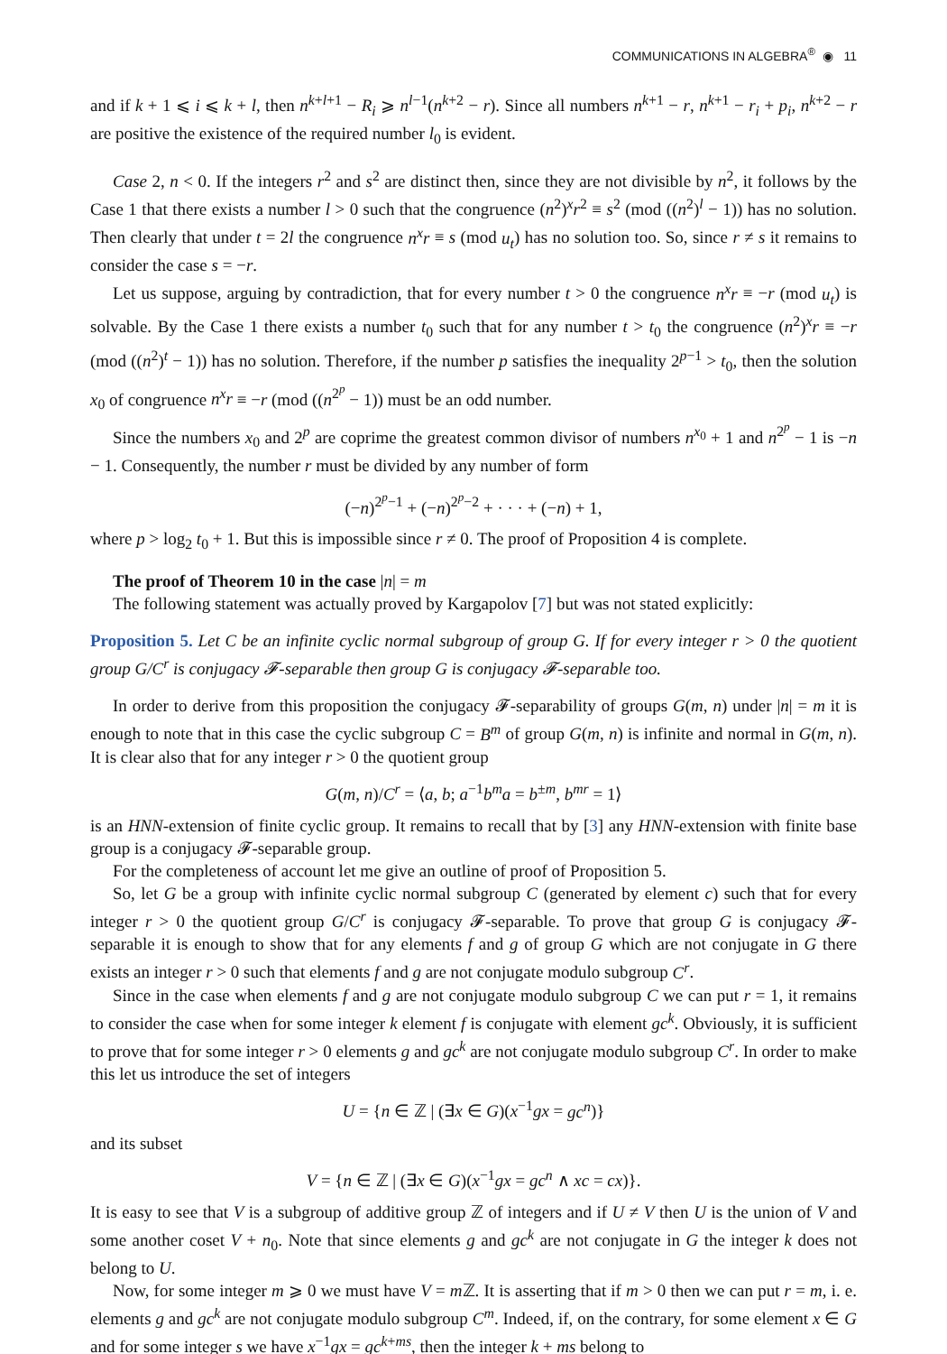COMMUNICATIONS IN ALGEBRA<sup>®</sup> ◉ 11
and if k + 1 ⩽ i ⩽ k + l, then n<sup>k+l+1</sup> − R<sub>i</sub> ⩾ n<sup>l−1</sup>(n<sup>k+2</sup> − r). Since all numbers n<sup>k+1</sup> − r, n<sup>k+1</sup> − r<sub>i</sub> + p<sub>i</sub>, n<sup>k+2</sup> − r are positive the existence of the required number l<sub>0</sub> is evident.
Case 2, n < 0. If the integers r<sup>2</sup> and s<sup>2</sup> are distinct then, since they are not divisible by n<sup>2</sup>, it follows by the Case 1 that there exists a number l > 0 such that the congruence (n<sup>2</sup>)<sup>x</sup>r<sup>2</sup> ≡ s<sup>2</sup> (mod ((n<sup>2</sup>)<sup>l</sup> − 1)) has no solution. Then clearly that under t = 2l the congruence n<sup>x</sup>r ≡ s (mod u<sub>t</sub>) has no solution too. So, since r ≠ s it remains to consider the case s = −r.
Let us suppose, arguing by contradiction, that for every number t > 0 the congruence n<sup>x</sup>r ≡ −r (mod u<sub>t</sub>) is solvable. By the Case 1 there exists a number t<sub>0</sub> such that for any number t > t<sub>0</sub> the congruence (n<sup>2</sup>)<sup>x</sup>r ≡ −r (mod ((n<sup>2</sup>)<sup>t</sup> − 1)) has no solution. Therefore, if the number p satisfies the inequality 2<sup>p−1</sup> > t<sub>0</sub>, then the solution x<sub>0</sub> of congruence n<sup>x</sup>r ≡ −r (mod ((n<sup>2<sup>p</sup></sup> − 1)) must be an odd number.
Since the numbers x<sub>0</sub> and 2<sup>p</sup> are coprime the greatest common divisor of numbers n<sup>x<sub>0</sub></sup> + 1 and n<sup>2<sup>p</sup></sup> − 1 is −n − 1. Consequently, the number r must be divided by any number of form
(−n)<sup>2<sup>p</sup>−1</sup> + (−n)<sup>2<sup>p</sup>−2</sup> + · · · + (−n) + 1,
where p > log<sub>2</sub> t<sub>0</sub> + 1. But this is impossible since r ≠ 0. The proof of Proposition 4 is complete.
The proof of Theorem 10 in the case |n| = m
The following statement was actually proved by Kargapolov [7] but was not stated explicitly:
Proposition 5. Let C be an infinite cyclic normal subgroup of group G. If for every integer r > 0 the quotient group G/C<sup>r</sup> is conjugacy 𝓕-separable then group G is conjugacy 𝓕-separable too.
In order to derive from this proposition the conjugacy 𝓕-separability of groups G(m, n) under |n| = m it is enough to note that in this case the cyclic subgroup C = B<sup>m</sup> of group G(m, n) is infinite and normal in G(m, n). It is clear also that for any integer r > 0 the quotient group
G(m, n)/C<sup>r</sup> = ⟨a, b; a<sup>−1</sup>b<sup>m</sup>a = b<sup>±m</sup>, b<sup>mr</sup> = 1⟩
is an HNN-extension of finite cyclic group. It remains to recall that by [3] any HNN-extension with finite base group is a conjugacy 𝓕-separable group.
For the completeness of account let me give an outline of proof of Proposition 5.
So, let G be a group with infinite cyclic normal subgroup C (generated by element c) such that for every integer r > 0 the quotient group G/C<sup>r</sup> is conjugacy 𝓕-separable. To prove that group G is conjugacy 𝓕-separable it is enough to show that for any elements f and g of group G which are not conjugate in G there exists an integer r > 0 such that elements f and g are not conjugate modulo subgroup C<sup>r</sup>.
Since in the case when elements f and g are not conjugate modulo subgroup C we can put r = 1, it remains to consider the case when for some integer k element f is conjugate with element gc<sup>k</sup>. Obviously, it is sufficient to prove that for some integer r > 0 elements g and gc<sup>k</sup> are not conjugate modulo subgroup C<sup>r</sup>. In order to make this let us introduce the set of integers
U = {n ∈ ℤ | (∃x ∈ G)(x<sup>−1</sup>gx = gc<sup>n</sup>)}
and its subset
V = {n ∈ ℤ | (∃x ∈ G)(x<sup>−1</sup>gx = gc<sup>n</sup> ∧ xc = cx)}.
It is easy to see that V is a subgroup of additive group ℤ of integers and if U ≠ V then U is the union of V and some another coset V + n<sub>0</sub>. Note that since elements g and gc<sup>k</sup> are not conjugate in G the integer k does not belong to U.
Now, for some integer m ⩾ 0 we must have V = m ℤ. It is asserting that if m > 0 then we can put r = m, i. e. elements g and gc<sup>k</sup> are not conjugate modulo subgroup C<sup>m</sup>. Indeed, if, on the contrary, for some element x ∈ G and for some integer s we have x<sup>−1</sup>gx = gc<sup>k+ms</sup>, then the integer k + ms belong to